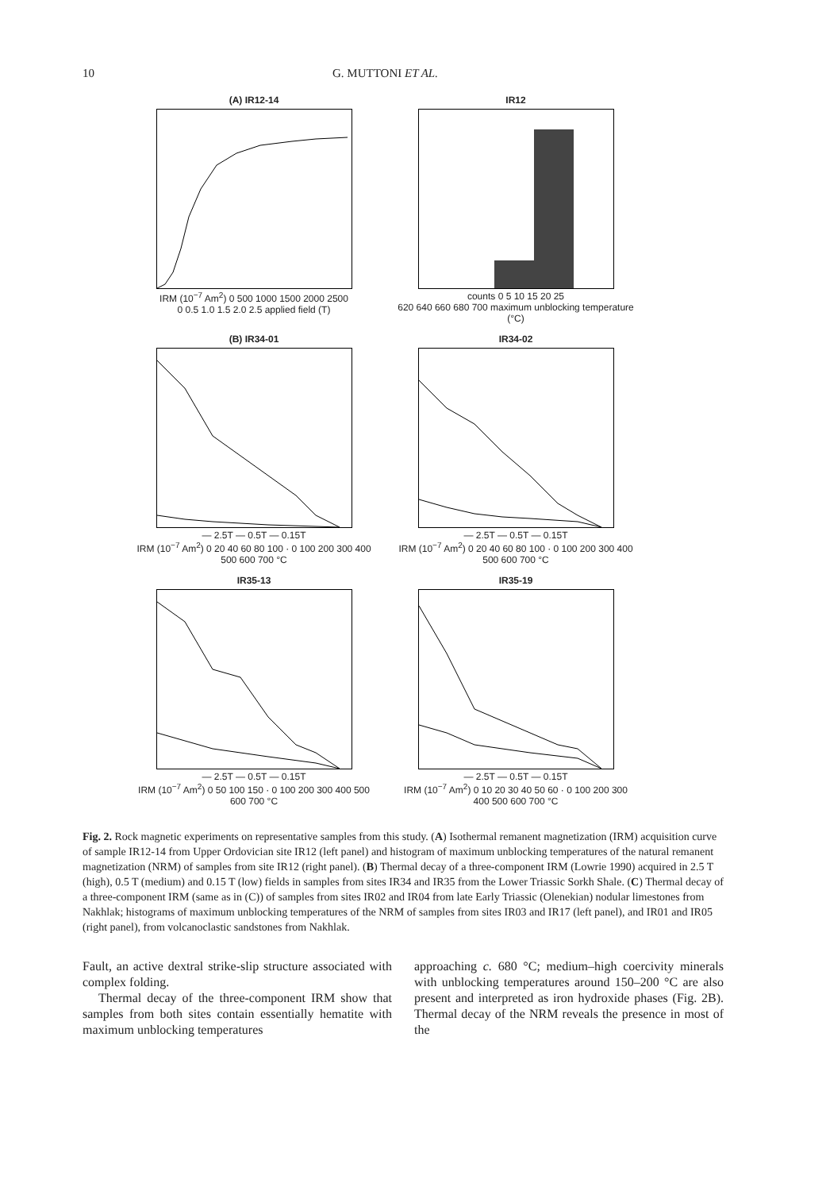10 G. MUTTONI ET AL.
(A) IR12-14IRM (10<sup>−7</sup> Am<sup>2</sup>) 0 500 1000 1500 2000 2500
0 0.5 1.0 1.5 2.0 2.5 applied field (T)
IR12counts 0 5 10 15 20 25
620 640 660 680 700 maximum unblocking temperature (°C)
(B) IR34-01— 2.5T — 0.5T — 0.15T
IRM (10<sup>−7</sup> Am<sup>2</sup>) 0 20 40 60 80 100 · 0 100 200 300 400 500 600 700 °C
IR34-02— 2.5T — 0.5T — 0.15T
IRM (10<sup>−7</sup> Am<sup>2</sup>) 0 20 40 60 80 100 · 0 100 200 300 400 500 600 700 °C
IR35-13— 2.5T — 0.5T — 0.15T
IRM (10<sup>−7</sup> Am<sup>2</sup>) 0 50 100 150 · 0 100 200 300 400 500 600 700 °C
IR35-19— 2.5T — 0.5T — 0.15T
IRM (10<sup>−7</sup> Am<sup>2</sup>) 0 10 20 30 40 50 60 · 0 100 200 300 400 500 600 700 °C
Fig. 2. Rock magnetic experiments on representative samples from this study. (A) Isothermal remanent magnetization (IRM) acquisition curve of sample IR12-14 from Upper Ordovician site IR12 (left panel) and histogram of maximum unblocking temperatures of the natural remanent magnetization (NRM) of samples from site IR12 (right panel). (B) Thermal decay of a three-component IRM (Lowrie 1990) acquired in 2.5 T (high), 0.5 T (medium) and 0.15 T (low) fields in samples from sites IR34 and IR35 from the Lower Triassic Sorkh Shale. (C) Thermal decay of a three-component IRM (same as in (C)) of samples from sites IR02 and IR04 from late Early Triassic (Olenekian) nodular limestones from Nakhlak; histograms of maximum unblocking temperatures of the NRM of samples from sites IR03 and IR17 (left panel), and IR01 and IR05 (right panel), from volcanoclastic sandstones from Nakhlak.
Fault, an active dextral strike-slip structure associated with complex folding.
Thermal decay of the three-component IRM show that samples from both sites contain essentially hematite with maximum unblocking temperatures
approaching c. 680 °C; medium–high coercivity minerals with unblocking temperatures around 150–200 °C are also present and interpreted as iron hydroxide phases (Fig. 2B). Thermal decay of the NRM reveals the presence in most of the